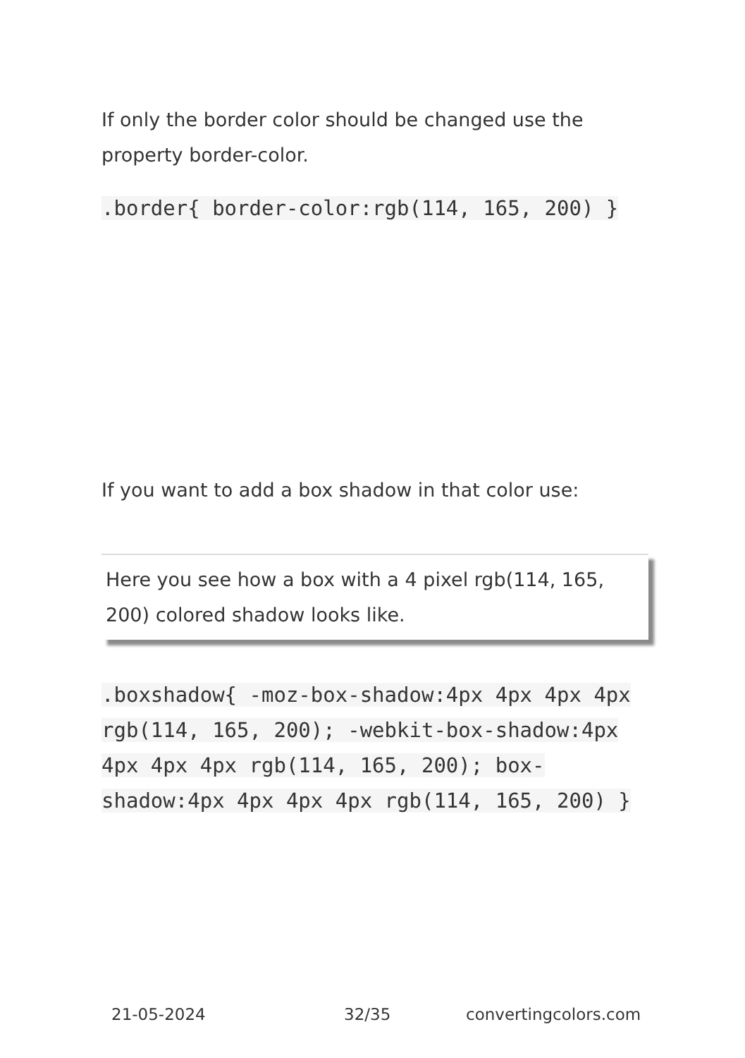If only the border color should be changed use the property border-color.
.border{ border-color:rgb(114, 165, 200) }
If you want to add a box shadow in that color use:
Here you see how a box with a 4 pixel rgb(114, 165, 200) colored shadow looks like.
.boxshadow{ -moz-box-shadow:4px 4px 4px 4px rgb(114, 165, 200); -webkit-box-shadow:4px 4px 4px 4px rgb(114, 165, 200); box-shadow:4px 4px 4px 4px rgb(114, 165, 200) }
21-05-2024 32/35 convertingcolors.com